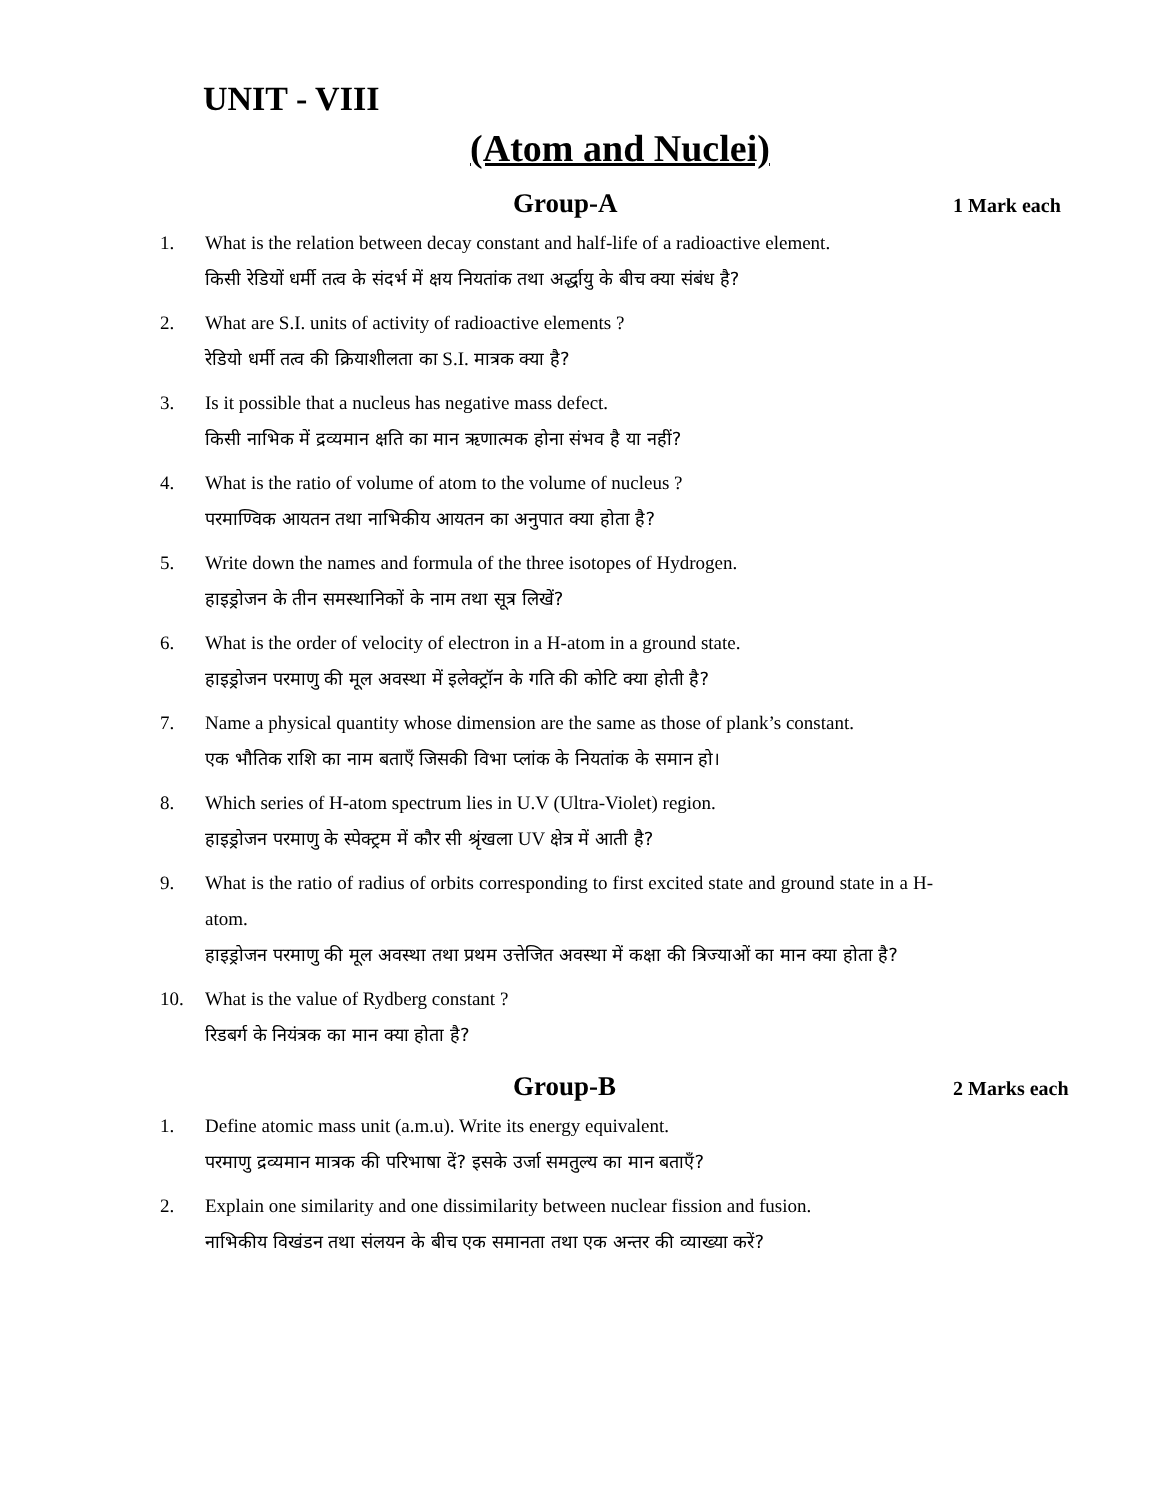UNIT - VIII
(Atom and Nuclei)
Group-A
1 Mark each
1. What is the relation between decay constant and half-life of a radioactive element.
किसी रेडियों धर्मी तत्व के संदर्भ में क्षय नियतांक तथा अर्द्धायु के बीच क्या संबंध है?
2. What are S.I. units of activity of radioactive elements ?
रेडियो धर्मी तत्व की क्रियाशीलता का S.I. मात्रक क्या है?
3. Is it possible that a nucleus has negative mass defect.
किसी नाभिक में द्रव्यमान क्षति का मान ऋणात्मक होना संभव है या नहीं?
4. What is the ratio of volume of atom to the volume of nucleus ?
परमाण्विक आयतन तथा नाभिकीय आयतन का अनुपात क्या होता है?
5. Write down the names and formula of the three isotopes of Hydrogen.
हाइड्रोजन के तीन समस्थानिकों के नाम तथा सूत्र लिखें?
6. What is the order of velocity of electron in a H-atom in a ground state.
हाइड्रोजन परमाणु की मूल अवस्था में इलेक्ट्रॉन के गति की कोटि क्या होती है?
7. Name a physical quantity whose dimension are the same as those of plank’s constant.
एक भौतिक राशि का नाम बताएँ जिसकी विभा प्लांक के नियतांक के समान हो।
8. Which series of H-atom spectrum lies in U.V (Ultra-Violet) region.
हाइड्रोजन परमाणु के स्पेक्ट्रम में कौर सी श्रृंखला UV क्षेत्र में आती है?
9. What is the ratio of radius of orbits corresponding to first excited state and ground state in a H-atom.
हाइड्रोजन परमाणु की मूल अवस्था तथा प्रथम उत्तेजित अवस्था में कक्षा की त्रिज्याओं का मान क्या होता है?
10. What is the value of Rydberg constant ?
रिडबर्ग के नियंत्रक का मान क्या होता है?
Group-B
2 Marks each
1. Define atomic mass unit (a.m.u). Write its energy equivalent.
परमाणु द्रव्यमान मात्रक की परिभाषा दें? इसके उर्जा समतुल्य का मान बताएँ?
2. Explain one similarity and one dissimilarity between nuclear fission and fusion.
नाभिकीय विखंडन तथा संलयन के बीच एक समानता तथा एक अन्तर की व्याख्या करें?